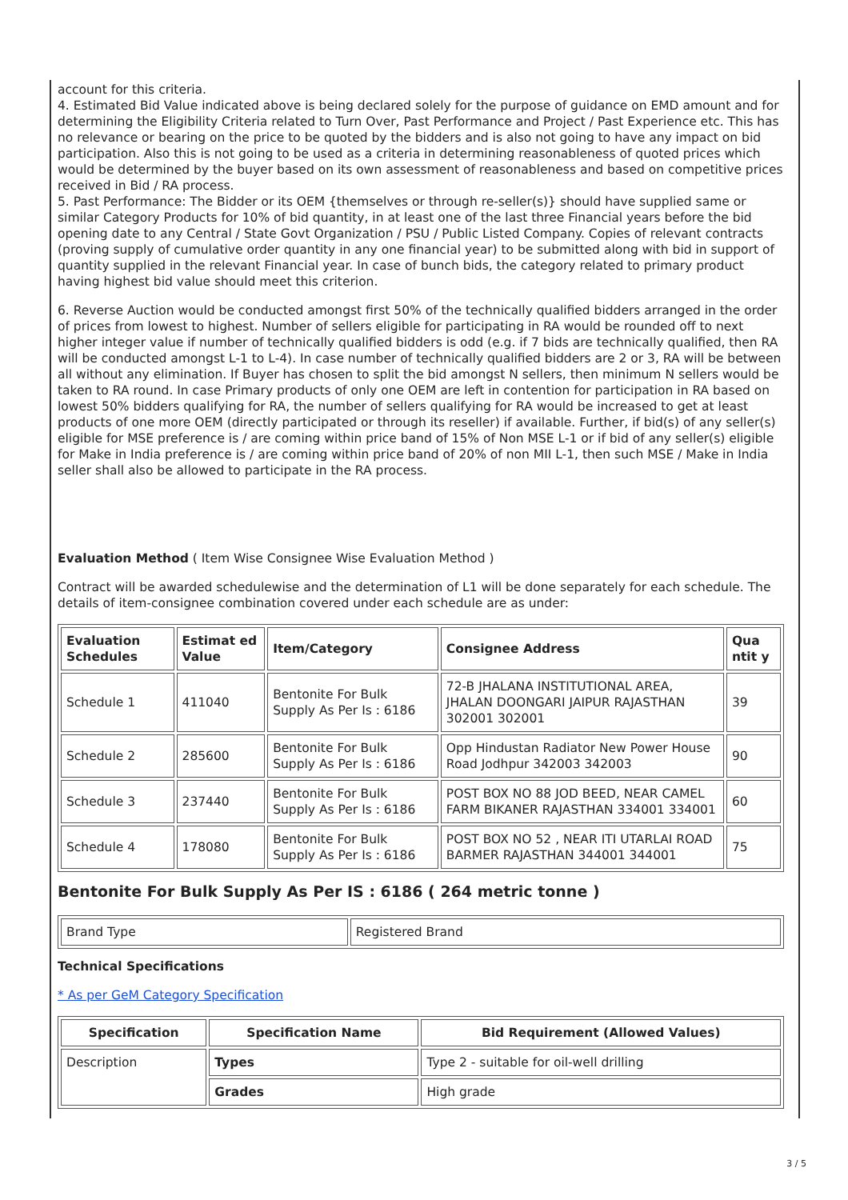account for this criteria.
4. Estimated Bid Value indicated above is being declared solely for the purpose of guidance on EMD amount and for determining the Eligibility Criteria related to Turn Over, Past Performance and Project / Past Experience etc. This has no relevance or bearing on the price to be quoted by the bidders and is also not going to have any impact on bid participation. Also this is not going to be used as a criteria in determining reasonableness of quoted prices which would be determined by the buyer based on its own assessment of reasonableness and based on competitive prices received in Bid / RA process.
5. Past Performance: The Bidder or its OEM {themselves or through re-seller(s)} should have supplied same or similar Category Products for 10% of bid quantity, in at least one of the last three Financial years before the bid opening date to any Central / State Govt Organization / PSU / Public Listed Company. Copies of relevant contracts (proving supply of cumulative order quantity in any one financial year) to be submitted along with bid in support of quantity supplied in the relevant Financial year. In case of bunch bids, the category related to primary product having highest bid value should meet this criterion.
6. Reverse Auction would be conducted amongst first 50% of the technically qualified bidders arranged in the order of prices from lowest to highest. Number of sellers eligible for participating in RA would be rounded off to next higher integer value if number of technically qualified bidders is odd (e.g. if 7 bids are technically qualified, then RA will be conducted amongst L-1 to L-4). In case number of technically qualified bidders are 2 or 3, RA will be between all without any elimination. If Buyer has chosen to split the bid amongst N sellers, then minimum N sellers would be taken to RA round. In case Primary products of only one OEM are left in contention for participation in RA based on lowest 50% bidders qualifying for RA, the number of sellers qualifying for RA would be increased to get at least products of one more OEM (directly participated or through its reseller) if available. Further, if bid(s) of any seller(s) eligible for MSE preference is / are coming within price band of 15% of Non MSE L-1 or if bid of any seller(s) eligible for Make in India preference is / are coming within price band of 20% of non MII L-1, then such MSE / Make in India seller shall also be allowed to participate in the RA process.
Evaluation Method ( Item Wise Consignee Wise Evaluation Method )
Contract will be awarded schedulewise and the determination of L1 will be done separately for each schedule. The details of item-consignee combination covered under each schedule are as under:
| Evaluation Schedules | Estimat ed Value | Item/Category | Consignee Address | Qua ntit y |
| --- | --- | --- | --- | --- |
| Schedule 1 | 411040 | Bentonite For Bulk Supply As Per Is : 6186 | 72-B JHALANA INSTITUTIONAL AREA, JHALAN DOONGARI JAIPUR RAJASTHAN 302001 302001 | 39 |
| Schedule 2 | 285600 | Bentonite For Bulk Supply As Per Is : 6186 | Opp Hindustan Radiator New Power House Road Jodhpur 342003 342003 | 90 |
| Schedule 3 | 237440 | Bentonite For Bulk Supply As Per Is : 6186 | POST BOX NO 88 JOD BEED, NEAR CAMEL FARM BIKANER RAJASTHAN 334001 334001 | 60 |
| Schedule 4 | 178080 | Bentonite For Bulk Supply As Per Is : 6186 | POST BOX NO 52 , NEAR ITI UTARLAI ROAD BARMER RAJASTHAN 344001 344001 | 75 |
Bentonite For Bulk Supply As Per IS : 6186 ( 264 metric tonne )
| Brand Type | Registered Brand |
Technical Specifications
* As per GeM Category Specification
| Specification | Specification Name | Bid Requirement (Allowed Values) |
| --- | --- | --- |
| Description | Types | Type 2 - suitable for oil-well drilling |
| | Grades | High grade |
3 / 5